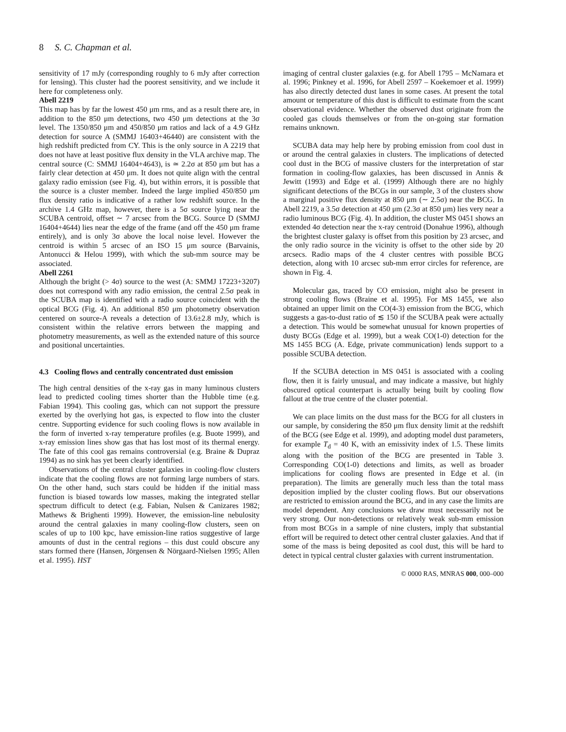8 S. C. Chapman et al.
sensitivity of 17 mJy (corresponding roughly to 6 mJy after correction for lensing). This cluster had the poorest sensitivity, and we include it here for completeness only.
Abell 2219
This map has by far the lowest 450 μm rms, and as a result there are, in addition to the 850 μm detections, two 450 μm detections at the 3σ level. The 1350/850 μm and 450/850 μm ratios and lack of a 4.9 GHz detection for source A (SMMJ 16403+46440) are consistent with the high redshift predicted from CY. This is the only source in A 2219 that does not have at least positive flux density in the VLA archive map. The central source (C: SMMJ 16404+4643), is ≃ 2.2σ at 850 μm but has a fairly clear detection at 450 μm. It does not quite align with the central galaxy radio emission (see Fig. 4), but within errors, it is possible that the source is a cluster member. Indeed the large implied 450/850 μm flux density ratio is indicative of a rather low redshift source. In the archive 1.4 GHz map, however, there is a 5σ source lying near the SCUBA centroid, offset ∼ 7 arcsec from the BCG. Source D (SMMJ 16404+4644) lies near the edge of the frame (and off the 450 μm frame entirely), and is only 3σ above the local noise level. However the centroid is within 5 arcsec of an ISO 15 μm source (Barvainis, Antonucci & Helou 1999), with which the sub-mm source may be associated.
Abell 2261
Although the bright (> 4σ) source to the west (A: SMMJ 17223+3207) does not correspond with any radio emission, the central 2.5σ peak in the SCUBA map is identified with a radio source coincident with the optical BCG (Fig. 4). An additional 850 μm photometry observation centered on source-A reveals a detection of 13.6±2.8 mJy, which is consistent within the relative errors between the mapping and photometry measurements, as well as the extended nature of this source and positional uncertainties.
4.3 Cooling flows and centrally concentrated dust emission
The high central densities of the x-ray gas in many luminous clusters lead to predicted cooling times shorter than the Hubble time (e.g. Fabian 1994). This cooling gas, which can not support the pressure exerted by the overlying hot gas, is expected to flow into the cluster centre. Supporting evidence for such cooling flows is now available in the form of inverted x-ray temperature profiles (e.g. Buote 1999), and x-ray emission lines show gas that has lost most of its thermal energy. The fate of this cool gas remains controversial (e.g. Braine & Dupraz 1994) as no sink has yet been clearly identified.
Observations of the central cluster galaxies in cooling-flow clusters indicate that the cooling flows are not forming large numbers of stars. On the other hand, such stars could be hidden if the initial mass function is biased towards low masses, making the integrated stellar spectrum difficult to detect (e.g. Fabian, Nulsen & Canizares 1982; Mathews & Brighenti 1999). However, the emission-line nebulosity around the central galaxies in many cooling-flow clusters, seen on scales of up to 100 kpc, have emission-line ratios suggestive of large amounts of dust in the central regions – this dust could obscure any stars formed there (Hansen, Jörgensen & Nörgaard-Nielsen 1995; Allen et al. 1995). HST
imaging of central cluster galaxies (e.g. for Abell 1795 – McNamara et al. 1996; Pinkney et al. 1996, for Abell 2597 – Koekemoer et al. 1999) has also directly detected dust lanes in some cases. At present the total amount or temperature of this dust is difficult to estimate from the scant observational evidence. Whether the observed dust originate from the cooled gas clouds themselves or from the on-going star formation remains unknown.
SCUBA data may help here by probing emission from cool dust in or around the central galaxies in clusters. The implications of detected cool dust in the BCG of massive clusters for the interpretation of star formation in cooling-flow galaxies, has been discussed in Annis & Jewitt (1993) and Edge et al. (1999) Although there are no highly significant detections of the BCGs in our sample, 3 of the clusters show a marginal positive flux density at 850 μm (∼ 2.5σ) near the BCG. In Abell 2219, a 3.5σ detection at 450 μm (2.3σ at 850 μm) lies very near a radio luminous BCG (Fig. 4). In addition, the cluster MS 0451 shows an extended 4σ detection near the x-ray centroid (Donahue 1996), although the brightest cluster galaxy is offset from this position by 23 arcsec, and the only radio source in the vicinity is offset to the other side by 20 arcsecs. Radio maps of the 4 cluster centres with possible BCG detection, along with 10 arcsec sub-mm error circles for reference, are shown in Fig. 4.
Molecular gas, traced by CO emission, might also be present in strong cooling flows (Braine et al. 1995). For MS 1455, we also obtained an upper limit on the CO(4-3) emission from the BCG, which suggests a gas-to-dust ratio of ≲ 150 if the SCUBA peak were actually a detection. This would be somewhat unusual for known properties of dusty BCGs (Edge et al. 1999), but a weak CO(1-0) detection for the MS 1455 BCG (A. Edge, private communication) lends support to a possible SCUBA detection.
If the SCUBA detection in MS 0451 is associated with a cooling flow, then it is fairly unusual, and may indicate a massive, but highly obscured optical counterpart is actually being built by cooling flow fallout at the true centre of the cluster potential.
We can place limits on the dust mass for the BCG for all clusters in our sample, by considering the 850 μm flux density limit at the redshift of the BCG (see Edge et al. 1999), and adopting model dust parameters, for example T<sub>d</sub> = 40 K, with an emissivity index of 1.5. These limits along with the position of the BCG are presented in Table 3. Corresponding CO(1-0) detections and limits, as well as broader implications for cooling flows are presented in Edge et al. (in preparation). The limits are generally much less than the total mass deposition implied by the cluster cooling flows. But our observations are restricted to emission around the BCG, and in any case the limits are model dependent. Any conclusions we draw must necessarily not be very strong. Our non-detections or relatively weak sub-mm emission from most BCGs in a sample of nine clusters, imply that substantial effort will be required to detect other central cluster galaxies. And that if some of the mass is being deposited as cool dust, this will be hard to detect in typical central cluster galaxies with current instrumentation.
© 0000 RAS, MNRAS 000, 000–000